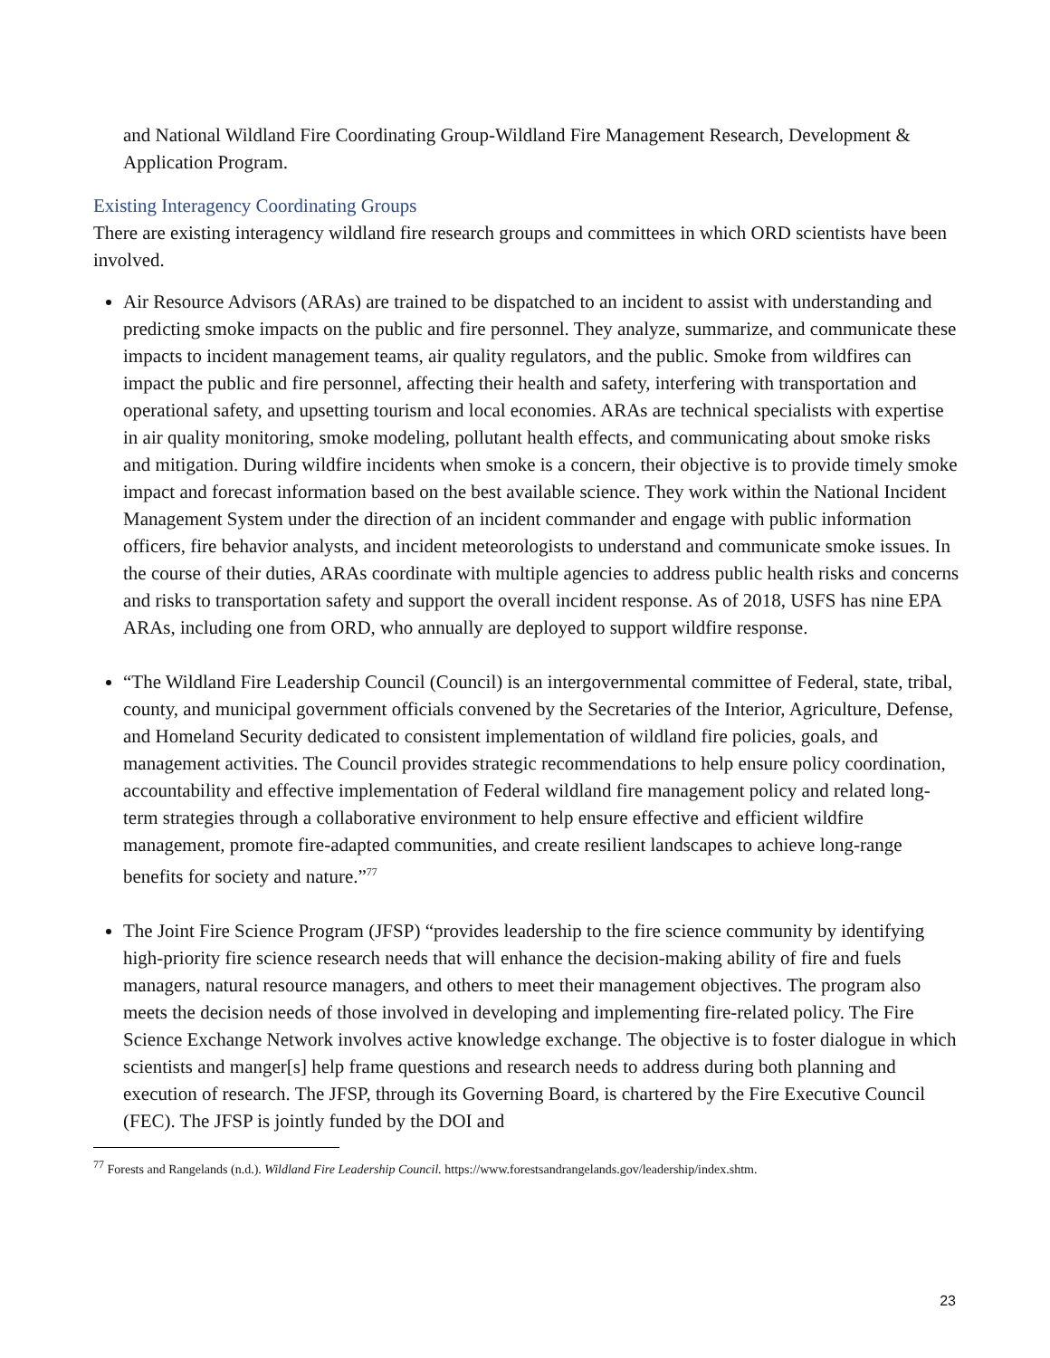and National Wildland Fire Coordinating Group-Wildland Fire Management Research, Development & Application Program.
Existing Interagency Coordinating Groups
There are existing interagency wildland fire research groups and committees in which ORD scientists have been involved.
Air Resource Advisors (ARAs) are trained to be dispatched to an incident to assist with understanding and predicting smoke impacts on the public and fire personnel. They analyze, summarize, and communicate these impacts to incident management teams, air quality regulators, and the public. Smoke from wildfires can impact the public and fire personnel, affecting their health and safety, interfering with transportation and operational safety, and upsetting tourism and local economies. ARAs are technical specialists with expertise in air quality monitoring, smoke modeling, pollutant health effects, and communicating about smoke risks and mitigation. During wildfire incidents when smoke is a concern, their objective is to provide timely smoke impact and forecast information based on the best available science. They work within the National Incident Management System under the direction of an incident commander and engage with public information officers, fire behavior analysts, and incident meteorologists to understand and communicate smoke issues. In the course of their duties, ARAs coordinate with multiple agencies to address public health risks and concerns and risks to transportation safety and support the overall incident response. As of 2018, USFS has nine EPA ARAs, including one from ORD, who annually are deployed to support wildfire response.
“The Wildland Fire Leadership Council (Council) is an intergovernmental committee of Federal, state, tribal, county, and municipal government officials convened by the Secretaries of the Interior, Agriculture, Defense, and Homeland Security dedicated to consistent implementation of wildland fire policies, goals, and management activities. The Council provides strategic recommendations to help ensure policy coordination, accountability and effective implementation of Federal wildland fire management policy and related long-term strategies through a collaborative environment to help ensure effective and efficient wildfire management, promote fire-adapted communities, and create resilient landscapes to achieve long-range benefits for society and nature.”<sup>77</sup>
The Joint Fire Science Program (JFSP) “provides leadership to the fire science community by identifying high-priority fire science research needs that will enhance the decision-making ability of fire and fuels managers, natural resource managers, and others to meet their management objectives. The program also meets the decision needs of those involved in developing and implementing fire-related policy. The Fire Science Exchange Network involves active knowledge exchange. The objective is to foster dialogue in which scientists and manger[s] help frame questions and research needs to address during both planning and execution of research. The JFSP, through its Governing Board, is chartered by the Fire Executive Council (FEC). The JFSP is jointly funded by the DOI and
<sup>77</sup> Forests and Rangelands (n.d.). Wildland Fire Leadership Council. https://www.forestsandrangelands.gov/leadership/index.shtm.
23